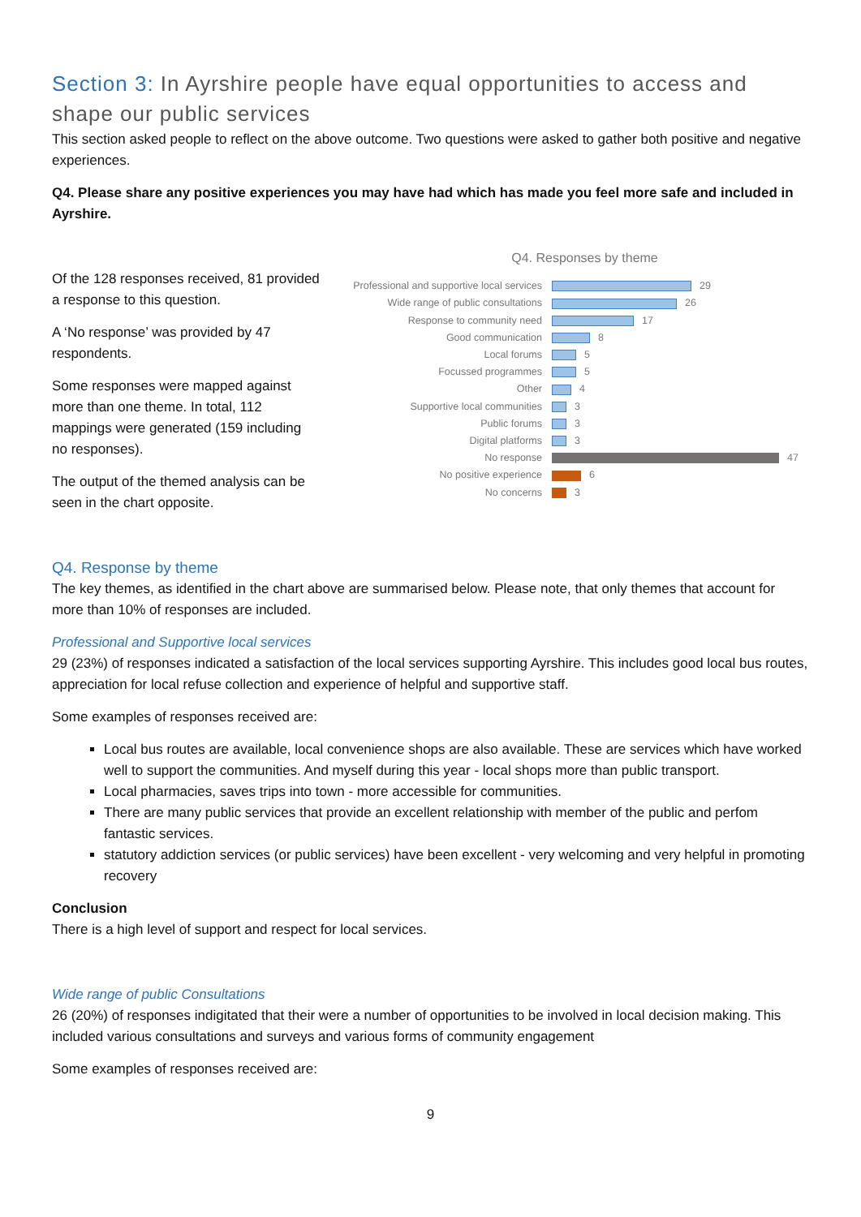Section 3: In Ayrshire people have equal opportunities to access and shape our public services
This section asked people to reflect on the above outcome. Two questions were asked to gather both positive and negative experiences.
Q4. Please share any positive experiences you may have had which has made you feel more safe and included in Ayrshire.
Of the 128 responses received, 81 provided a response to this question.
A ‘No response’ was provided by 47 respondents.
Some responses were mapped against more than one theme. In total, 112 mappings were generated (159 including no responses).
The output of the themed analysis can be seen in the chart opposite.
Q4. Responses by theme
Professional and supportive local services 29
Wide range of public consultations 26
Response to community need 17
Good communication 8
Local forums 5
Focussed programmes 5
Other 4
Supportive local communities 3
Public forums 3
Digital platforms 3
No response 47
No positive experience 6
No concerns 3
Q4. Response by theme
The key themes, as identified in the chart above are summarised below. Please note, that only themes that account for more than 10% of responses are included.
Professional and Supportive local services
29 (23%) of responses indicated a satisfaction of the local services supporting Ayrshire. This includes good local bus routes, appreciation for local refuse collection and experience of helpful and supportive staff.
Some examples of responses received are:
Local bus routes are available, local convenience shops are also available. These are services which have worked well to support the communities. And myself during this year - local shops more than public transport.
Local pharmacies, saves trips into town - more accessible for communities.
There are many public services that provide an excellent relationship with member of the public and perfom fantastic services.
statutory addiction services (or public services) have been excellent - very welcoming and very helpful in promoting recovery
Conclusion
There is a high level of support and respect for local services.
Wide range of public Consultations
26 (20%) of responses indigitated that their were a number of opportunities to be involved in local decision making. This included various consultations and surveys and various forms of community engagement
Some examples of responses received are:
9